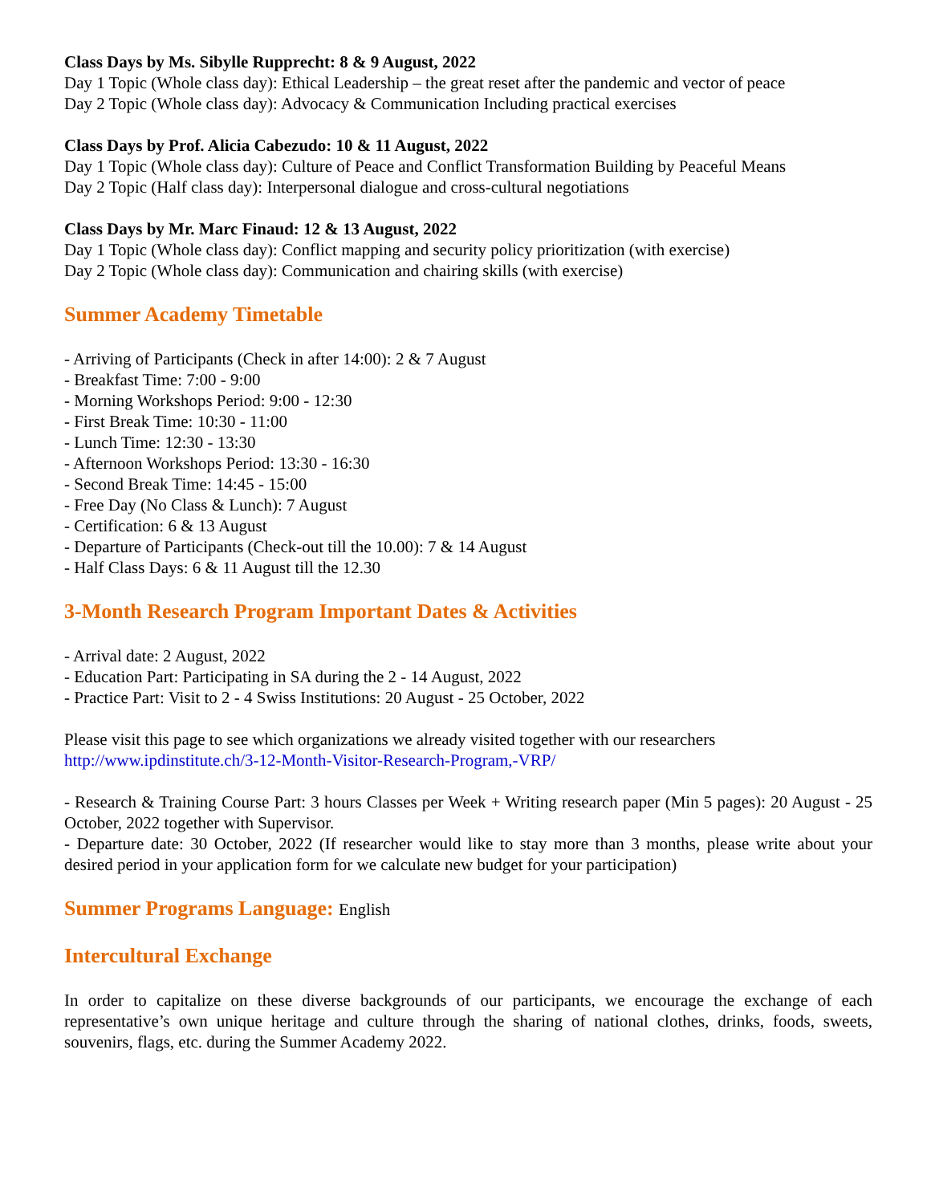Class Days by Ms. Sibylle Rupprecht: 8 & 9 August, 2022
Day 1 Topic (Whole class day): Ethical Leadership – the great reset after the pandemic and vector of peace
Day 2 Topic (Whole class day): Advocacy & Communication Including practical exercises
Class Days by Prof. Alicia Cabezudo: 10 & 11 August, 2022
Day 1 Topic (Whole class day): Culture of Peace and Conflict Transformation Building by Peaceful Means
Day 2 Topic (Half class day): Interpersonal dialogue and cross-cultural negotiations
Class Days by Mr. Marc Finaud: 12 & 13 August, 2022
Day 1 Topic (Whole class day): Conflict mapping and security policy prioritization (with exercise)
Day 2 Topic (Whole class day): Communication and chairing skills (with exercise)
Summer Academy Timetable
- Arriving of Participants (Check in after 14:00): 2 & 7 August
- Breakfast Time: 7:00 - 9:00
- Morning Workshops Period: 9:00 - 12:30
- First Break Time: 10:30 - 11:00
- Lunch Time: 12:30 - 13:30
- Afternoon Workshops Period: 13:30 - 16:30
- Second Break Time: 14:45 - 15:00
- Free Day (No Class & Lunch): 7 August
- Certification: 6 & 13 August
- Departure of Participants (Check-out till the 10.00): 7 & 14 August
- Half Class Days: 6 & 11 August till the 12.30
3-Month Research Program Important Dates & Activities
- Arrival date: 2 August, 2022
- Education Part: Participating in SA during the 2 - 14 August, 2022
- Practice Part: Visit to 2 - 4 Swiss Institutions: 20 August - 25 October, 2022
Please visit this page to see which organizations we already visited together with our researchers
http://www.ipdinstitute.ch/3-12-Month-Visitor-Research-Program,-VRP/
- Research & Training Course Part: 3 hours Classes per Week + Writing research paper (Min 5 pages): 20 August - 25 October, 2022 together with Supervisor.
- Departure date: 30 October, 2022 (If researcher would like to stay more than 3 months, please write about your desired period in your application form for we calculate new budget for your participation)
Summer Programs Language: English
Intercultural Exchange
In order to capitalize on these diverse backgrounds of our participants, we encourage the exchange of each representative’s own unique heritage and culture through the sharing of national clothes, drinks, foods, sweets, souvenirs, flags, etc. during the Summer Academy 2022.